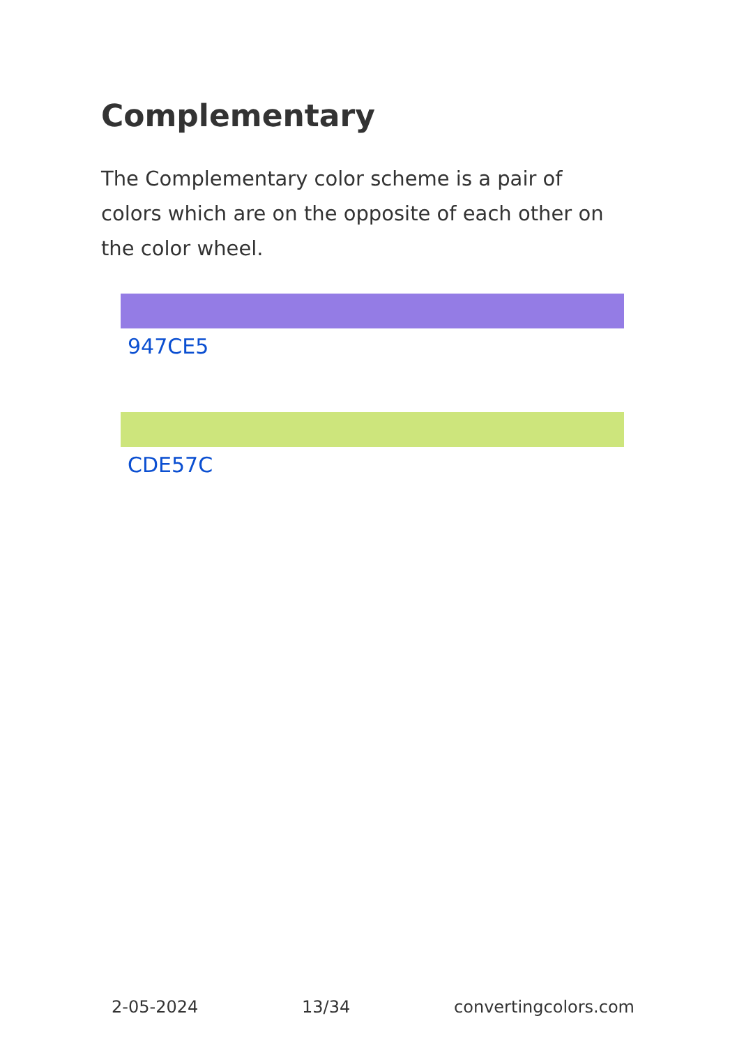Complementary
The Complementary color scheme is a pair of colors which are on the opposite of each other on the color wheel.
947CE5
CDE57C
2-05-2024 13/34 convertingcolors.com